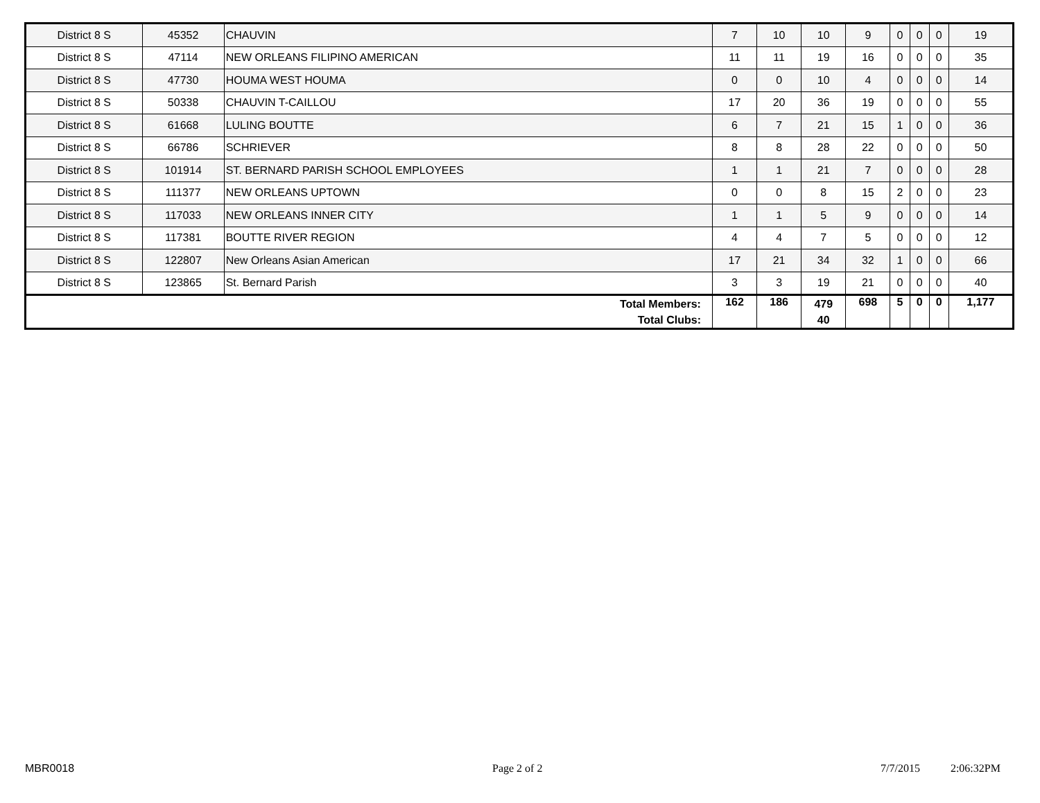| District 8 S | 45352 | CHAUVIN | 7 | 10 | 10 | 9 | 0 | 0 | 0 | 19 |
| District 8 S | 47114 | NEW ORLEANS FILIPINO AMERICAN | 11 | 11 | 19 | 16 | 0 | 0 | 0 | 35 |
| District 8 S | 47730 | HOUMA WEST HOUMA | 0 | 0 | 10 | 4 | 0 | 0 | 0 | 14 |
| District 8 S | 50338 | CHAUVIN T-CAILLOU | 17 | 20 | 36 | 19 | 0 | 0 | 0 | 55 |
| District 8 S | 61668 | LULING BOUTTE | 6 | 7 | 21 | 15 | 1 | 0 | 0 | 36 |
| District 8 S | 66786 | SCHRIEVER | 8 | 8 | 28 | 22 | 0 | 0 | 0 | 50 |
| District 8 S | 101914 | ST. BERNARD PARISH SCHOOL EMPLOYEES | 1 | 1 | 21 | 7 | 0 | 0 | 0 | 28 |
| District 8 S | 111377 | NEW ORLEANS UPTOWN | 0 | 0 | 8 | 15 | 2 | 0 | 0 | 23 |
| District 8 S | 117033 | NEW ORLEANS INNER CITY | 1 | 1 | 5 | 9 | 0 | 0 | 0 | 14 |
| District 8 S | 117381 | BOUTTE RIVER REGION | 4 | 4 | 7 | 5 | 0 | 0 | 0 | 12 |
| District 8 S | 122807 | New Orleans Asian American | 17 | 21 | 34 | 32 | 1 | 0 | 0 | 66 |
| District 8 S | 123865 | St. Bernard Parish | 3 | 3 | 19 | 21 | 0 | 0 | 0 | 40 |
| Total Members: Total Clubs: | | | 162 | 186 | 479 40 | 698 | 5 | 0 | 0 | 1,177 |
MBR0018 Page 2 of 2 7/7/2015 2:06:32PM